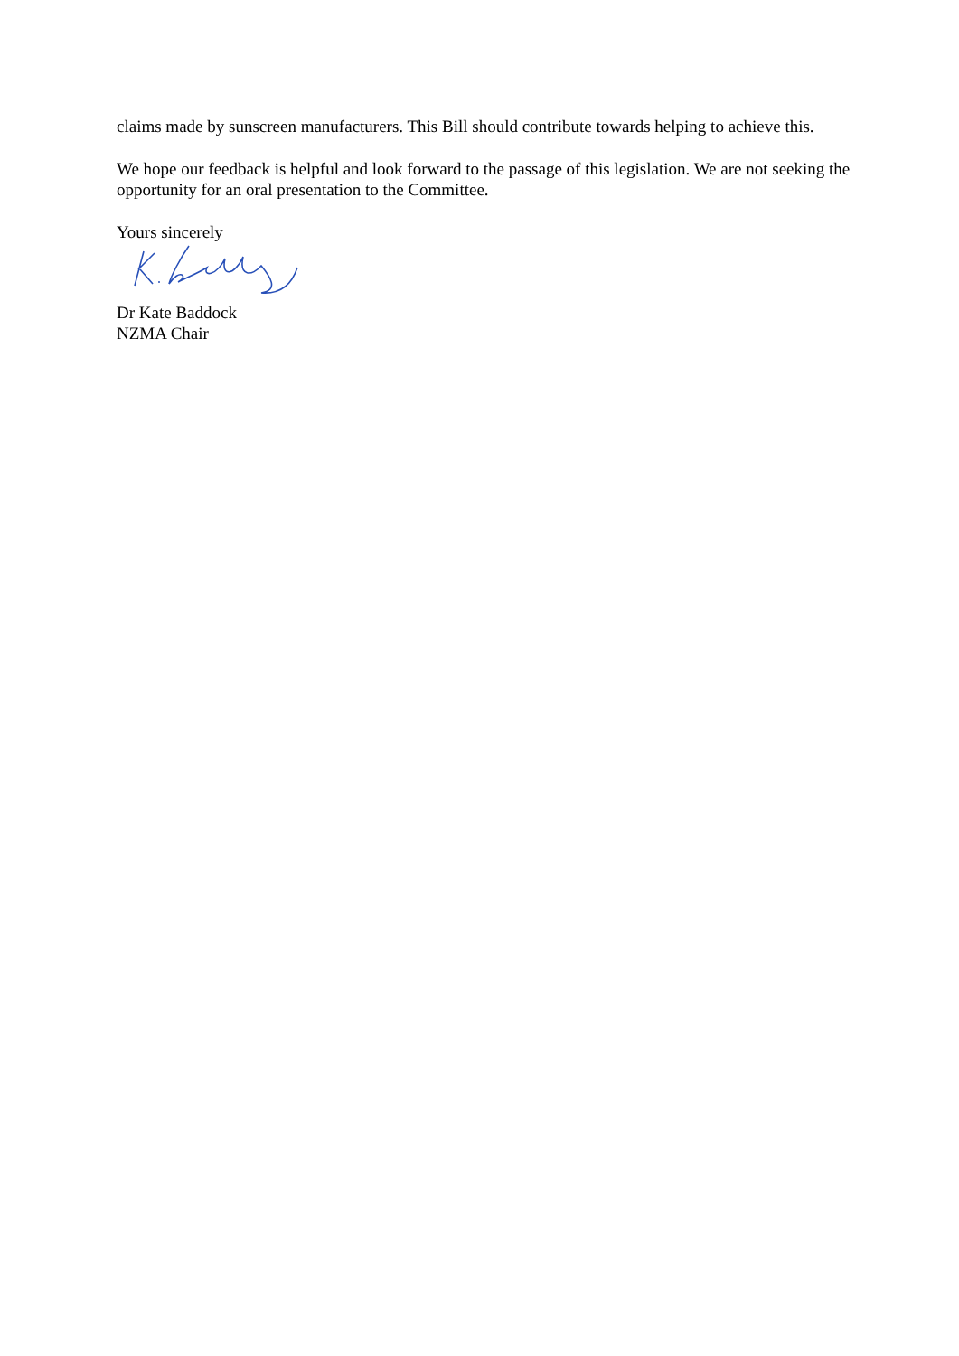claims made by sunscreen manufacturers. This Bill should contribute towards helping to achieve this.
We hope our feedback is helpful and look forward to the passage of this legislation. We are not seeking the opportunity for an oral presentation to the Committee.
Yours sincerely
Dr Kate Baddock
NZMA Chair